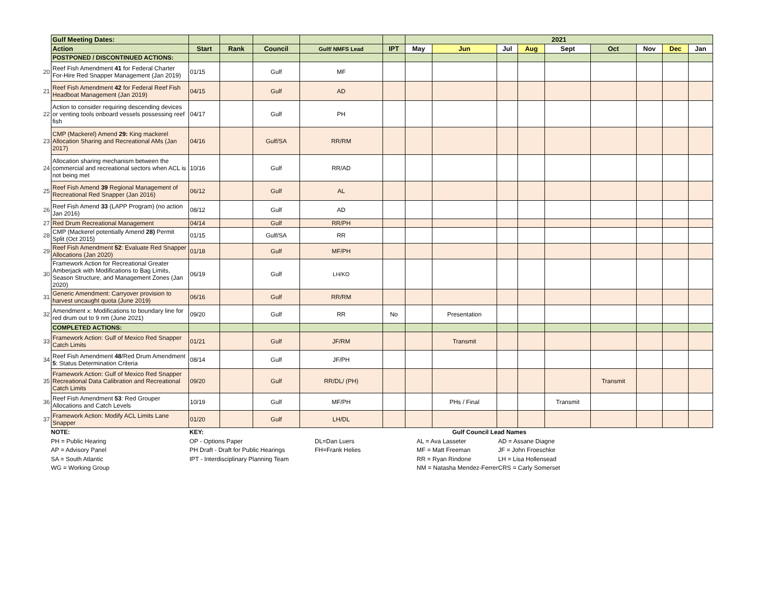| | Gulf Meeting Dates: | | | | | | 2021 | | | | | | | | |
| | Action | Start | Rank | Council | Gulf/ NMFS Lead | IPT | May | Jun | Jul | Aug | Sept | Oct | Nov | Dec | Jan |
| | POSTPONED / DISCONTINUED ACTIONS: | | | | | | | | | | | | | | |
| 20 | Reef Fish Amendment 41 for Federal Charter For-Hire Red Snapper Management (Jan 2019) | 01/15 | | Gulf | MF | | | | | | | | | | |
| 21 | Reef Fish Amendment 42 for Federal Reef Fish Headboat Management (Jan 2019) | 04/15 | | Gulf | AD | | | | | | | | | | |
| 22 | Action to consider requiring descending devices or venting tools onboard vessels possessing reef fish | 04/17 | | Gulf | PH | | | | | | | | | | |
| 23 | CMP (Mackerel) Amend 29: King mackerel Allocation Sharing and Recreational AMs (Jan 2017) | 04/16 | | Gulf/SA | RR/RM | | | | | | | | | | |
| 24 | Allocation sharing mechanism between the commercial and recreational sectors when ACL is not being met | 10/16 | | Gulf | RR/AD | | | | | | | | | | |
| 25 | Reef Fish Amend 39 Regional Management of Recreational Red Snapper (Jan 2016) | 06/12 | | Gulf | AL | | | | | | | | | | |
| 26 | Reef Fish Amend 33 (LAPP Program) (no action Jan 2016) | 08/12 | | Gulf | AD | | | | | | | | | | |
| 27 | Red Drum Recreational Management | 04/14 | | Gulf | RR/PH | | | | | | | | | | |
| 28 | CMP (Mackerel potentially Amend 28) Permit Split (Oct 2015) | 01/15 | | Gulf/SA | RR | | | | | | | | | | |
| 29 | Reef Fish Amendment 52 : Evaluate Red Snapper Allocations (Jan 2020) | 01/18 | | Gulf | MF/PH | | | | | | | | | | |
| 30 | Framework Action for Recreational Greater Amberjack with Modifications to Bag Limits, Season Structure, and Management Zones (Jan 2020) | 06/19 | | Gulf | LH/KO | | | | | | | | | | |
| 31 | Generic Amendment: Carryover provision to harvest uncaught quota (June 2019) | 06/16 | | Gulf | RR/RM | | | | | | | | | | |
| 32 | Amendment x: Modifications to boundary line for red drum out to 9 nm (June 2021) | 09/20 | | Gulf | RR | No | | Presentation | | | | | | | |
| | COMPLETED ACTIONS: | | | | | | | | | | | | | | |
| 33 | Framework Action: Gulf of Mexico Red Snapper Catch Limits | 01/21 | | Gulf | JF/RM | | | Transmit | | | | | | | |
| 34 | Reef Fish Amendment 48 /Red Drum Amendment 5 : Status Determination Criteria | 08/14 | | Gulf | JF/PH | | | | | | | | | | |
| 35 | Framework Action: Gulf of Mexico Red Snapper Recreational Data Calibration and Recreational Catch Limits | 09/20 | | Gulf | RR/DL/ (PH) | | | | | | | Transmit | | | |
| 36 | Reef Fish Amendment 53 : Red Grouper Allocations and Catch Levels | 10/19 | | Gulf | MF/PH | | | PHs / Final | | | Transmit | | | | |
| 37 | Framework Action: Modify ACL Limits Lane Snapper | 01/20 | | Gulf | LH/DL | | | | | | | | | | |
NOTE:
PH = Public Hearing
AP = Advisory Panel
SA = South Atlantic
WG = Working Group
KEY:
OP - Options Paper
PH Draft - Draft for Public Hearings
IPT - Interdisciplinary Planning Team
DL=Dan Luers
FH=Frank Helies
AL = Ava Lasseter
MF = Matt Freeman
RR = Ryan Rindone
NM = Natasha Mendez-Ferrer
Gulf Council Lead Names
AD = Assane Diagne
JF = John Froeschke
LH = Lisa Hollensead
CRS = Carly Somerset